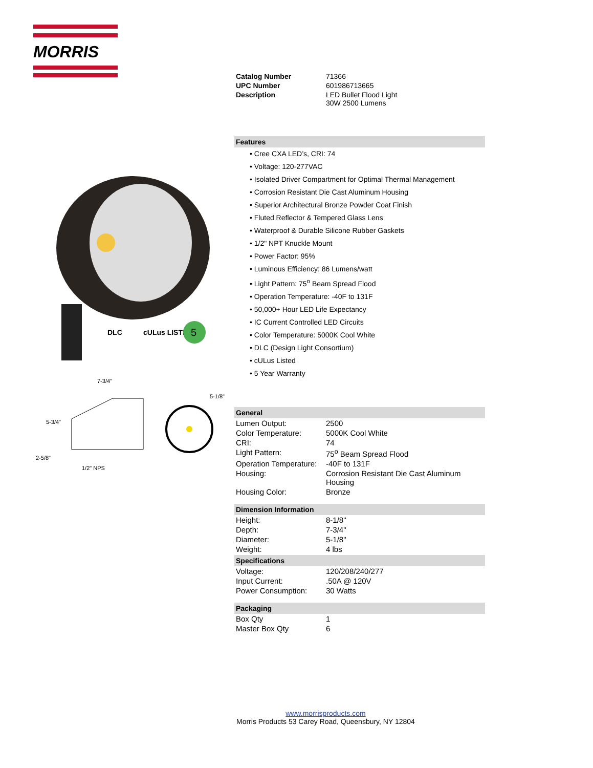MORRIS
DLC
cULus LISTED
5
7-3/4"
5-3/4"
2-5/8"
1/2" NPS
5-1/8"
| Catalog Number | 71366 |
| UPC Number | 601986713665 |
| Description | LED Bullet Flood Light 30W 2500 Lumens |
Features
• Cree CXA LED’s, CRI: 74
• Voltage: 120-277VAC
• Isolated Driver Compartment for Optimal Thermal Management
• Corrosion Resistant Die Cast Aluminum Housing
• Superior Architectural Bronze Powder Coat Finish
• Fluted Reflector & Tempered Glass Lens
• Waterproof & Durable Silicone Rubber Gaskets
• 1/2" NPT Knuckle Mount
• Power Factor: 95%
• Luminous Efficiency: 86 Lumens/watt
• Light Pattern: 75<sup>o</sup> Beam Spread Flood
• Operation Temperature: -40F to 131F
• 50,000+ Hour LED Life Expectancy
• IC Current Controlled LED Circuits
• Color Temperature: 5000K Cool White
• DLC (Design Light Consortium)
• cULus Listed
• 5 Year Warranty
General
| Lumen Output: | 2500 |
| Color Temperature: | 5000K Cool White |
| CRI: | 74 |
| Light Pattern: | 75<sup>o</sup> Beam Spread Flood |
| Operation Temperature: | -40F to 131F |
| Housing: | Corrosion Resistant Die Cast Aluminum Housing |
| Housing Color: | Bronze |
Dimension Information
| Height: | 8-1/8" |
| Depth: | 7-3/4" |
| Diameter: | 5-1/8" |
| Weight: | 4 lbs |
Specifications
| Voltage: | 120/208/240/277 |
| Input Current: | .50A @ 120V |
| Power Consumption: | 30 Watts |
Packaging
| Box Qty | 1 |
| Master Box Qty | 6 |
www.morrisproducts.com
Morris Products 53 Carey Road, Queensbury, NY 12804